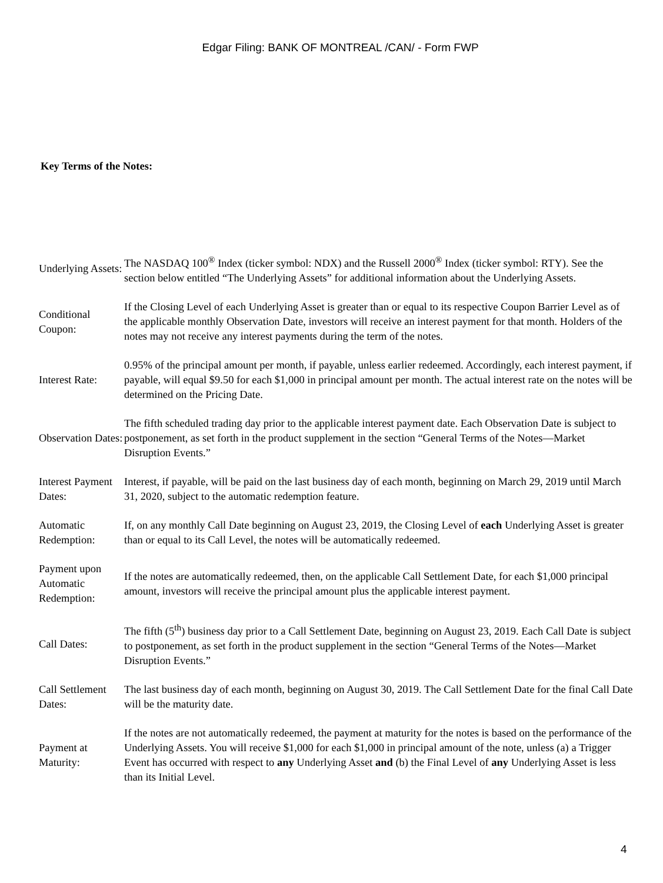Edgar Filing: BANK OF MONTREAL /CAN/ - Form FWP
Key Terms of the Notes:
| Underlying Assets: | The NASDAQ 100<sup>®</sup> Index (ticker symbol: NDX) and the Russell 2000<sup>®</sup> Index (ticker symbol: RTY). See the section below entitled “The Underlying Assets” for additional information about the Underlying Assets. |
| Conditional Coupon: | If the Closing Level of each Underlying Asset is greater than or equal to its respective Coupon Barrier Level as of the applicable monthly Observation Date, investors will receive an interest payment for that month. Holders of the notes may not receive any interest payments during the term of the notes. |
| Interest Rate: | 0.95% of the principal amount per month, if payable, unless earlier redeemed. Accordingly, each interest payment, if payable, will equal $9.50 for each $1,000 in principal amount per month. The actual interest rate on the notes will be determined on the Pricing Date. |
| Observation Dates: | The fifth scheduled trading day prior to the applicable interest payment date. Each Observation Date is subject to postponement, as set forth in the product supplement in the section “General Terms of the Notes—Market Disruption Events.” |
| Interest Payment Dates: | Interest, if payable, will be paid on the last business day of each month, beginning on March 29, 2019 until March 31, 2020, subject to the automatic redemption feature. |
| Automatic Redemption: | If, on any monthly Call Date beginning on August 23, 2019, the Closing Level of each Underlying Asset is greater than or equal to its Call Level, the notes will be automatically redeemed. |
| Payment upon Automatic Redemption: | If the notes are automatically redeemed, then, on the applicable Call Settlement Date, for each $1,000 principal amount, investors will receive the principal amount plus the applicable interest payment. |
| Call Dates: | The fifth (5<sup>th</sup>) business day prior to a Call Settlement Date, beginning on August 23, 2019. Each Call Date is subject to postponement, as set forth in the product supplement in the section “General Terms of the Notes—Market Disruption Events.” |
| Call Settlement Dates: | The last business day of each month, beginning on August 30, 2019. The Call Settlement Date for the final Call Date will be the maturity date. |
| Payment at Maturity: | If the notes are not automatically redeemed, the payment at maturity for the notes is based on the performance of the Underlying Assets. You will receive $1,000 for each $1,000 in principal amount of the note, unless (a) a Trigger Event has occurred with respect to any Underlying Asset and (b) the Final Level of any Underlying Asset is less than its Initial Level. |
4